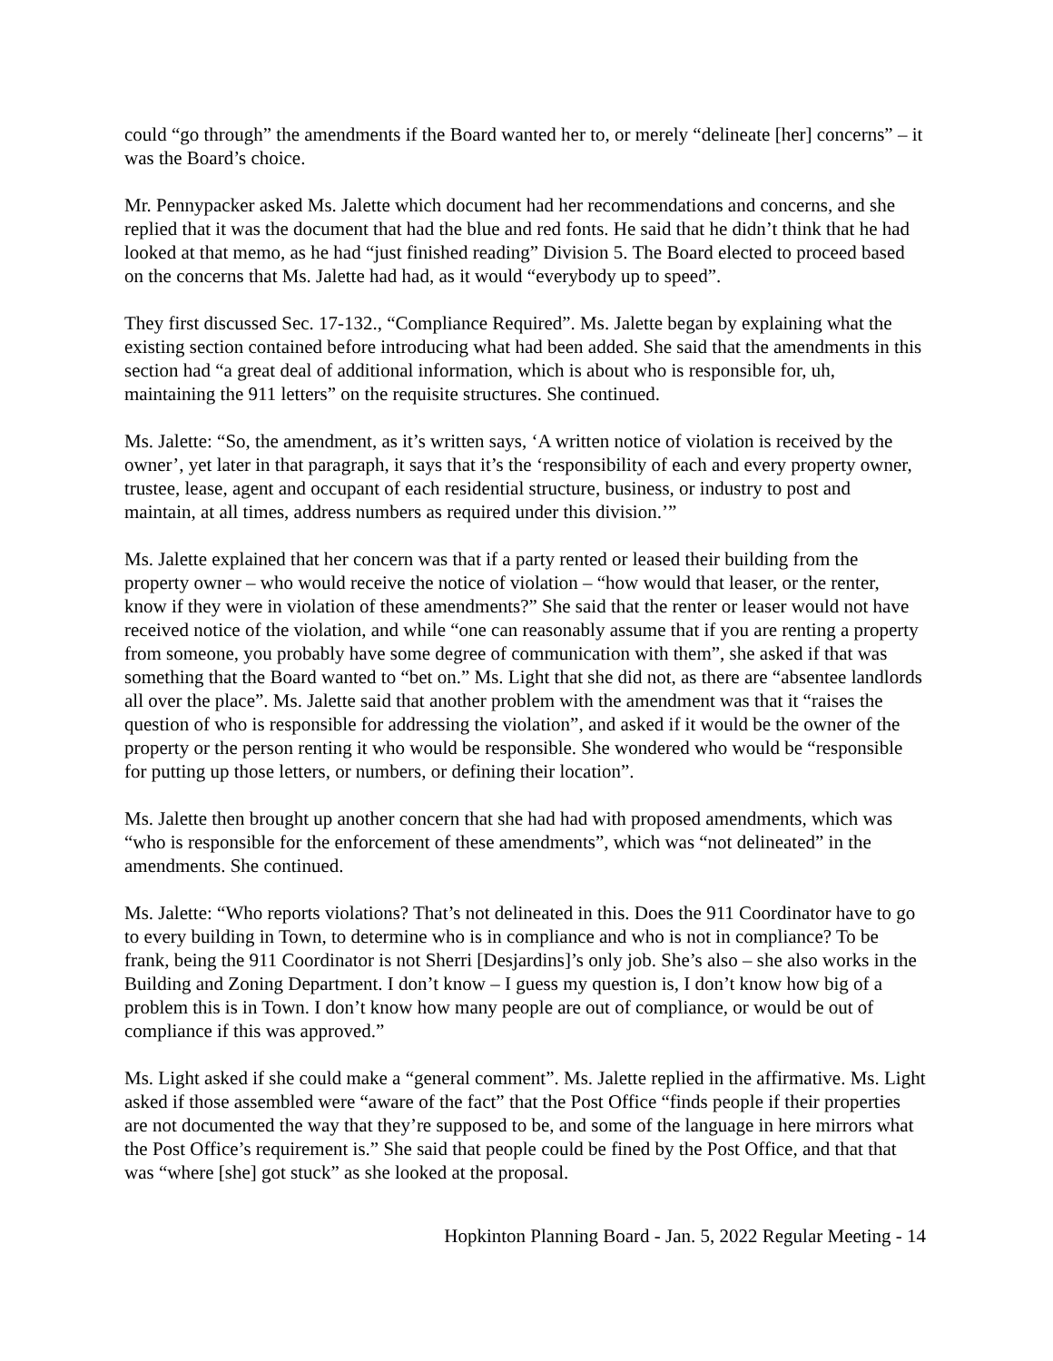could “go through” the amendments if the Board wanted her to, or merely “delineate [her] concerns” – it was the Board’s choice.
Mr. Pennypacker asked Ms. Jalette which document had her recommendations and concerns, and she replied that it was the document that had the blue and red fonts. He said that he didn’t think that he had looked at that memo, as he had “just finished reading” Division 5. The Board elected to proceed based on the concerns that Ms. Jalette had had, as it would “everybody up to speed”.
They first discussed Sec. 17-132., “Compliance Required”. Ms. Jalette began by explaining what the existing section contained before introducing what had been added. She said that the amendments in this section had “a great deal of additional information, which is about who is responsible for, uh, maintaining the 911 letters” on the requisite structures. She continued.
Ms. Jalette: “So, the amendment, as it’s written says, ‘A written notice of violation is received by the owner’, yet later in that paragraph, it says that it’s the ‘responsibility of each and every property owner, trustee, lease, agent and occupant of each residential structure, business, or industry to post and maintain, at all times, address numbers as required under this division.’”
Ms. Jalette explained that her concern was that if a party rented or leased their building from the property owner – who would receive the notice of violation – “how would that leaser, or the renter, know if they were in violation of these amendments?” She said that the renter or leaser would not have received notice of the violation, and while “one can reasonably assume that if you are renting a property from someone, you probably have some degree of communication with them”, she asked if that was something that the Board wanted to “bet on.” Ms. Light that she did not, as there are “absentee landlords all over the place”. Ms. Jalette said that another problem with the amendment was that it “raises the question of who is responsible for addressing the violation”, and asked if it would be the owner of the property or the person renting it who would be responsible. She wondered who would be “responsible for putting up those letters, or numbers, or defining their location”.
Ms. Jalette then brought up another concern that she had had with proposed amendments, which was “who is responsible for the enforcement of these amendments”, which was “not delineated” in the amendments. She continued.
Ms. Jalette: “Who reports violations? That’s not delineated in this. Does the 911 Coordinator have to go to every building in Town, to determine who is in compliance and who is not in compliance? To be frank, being the 911 Coordinator is not Sherri [Desjardins]’s only job. She’s also – she also works in the Building and Zoning Department. I don’t know – I guess my question is, I don’t know how big of a problem this is in Town. I don’t know how many people are out of compliance, or would be out of compliance if this was approved.”
Ms. Light asked if she could make a “general comment”. Ms. Jalette replied in the affirmative. Ms. Light asked if those assembled were “aware of the fact” that the Post Office “finds people if their properties are not documented the way that they’re supposed to be, and some of the language in here mirrors what the Post Office’s requirement is.” She said that people could be fined by the Post Office, and that that was “where [she] got stuck” as she looked at the proposal.
Hopkinton Planning Board - Jan. 5, 2022 Regular Meeting - 14